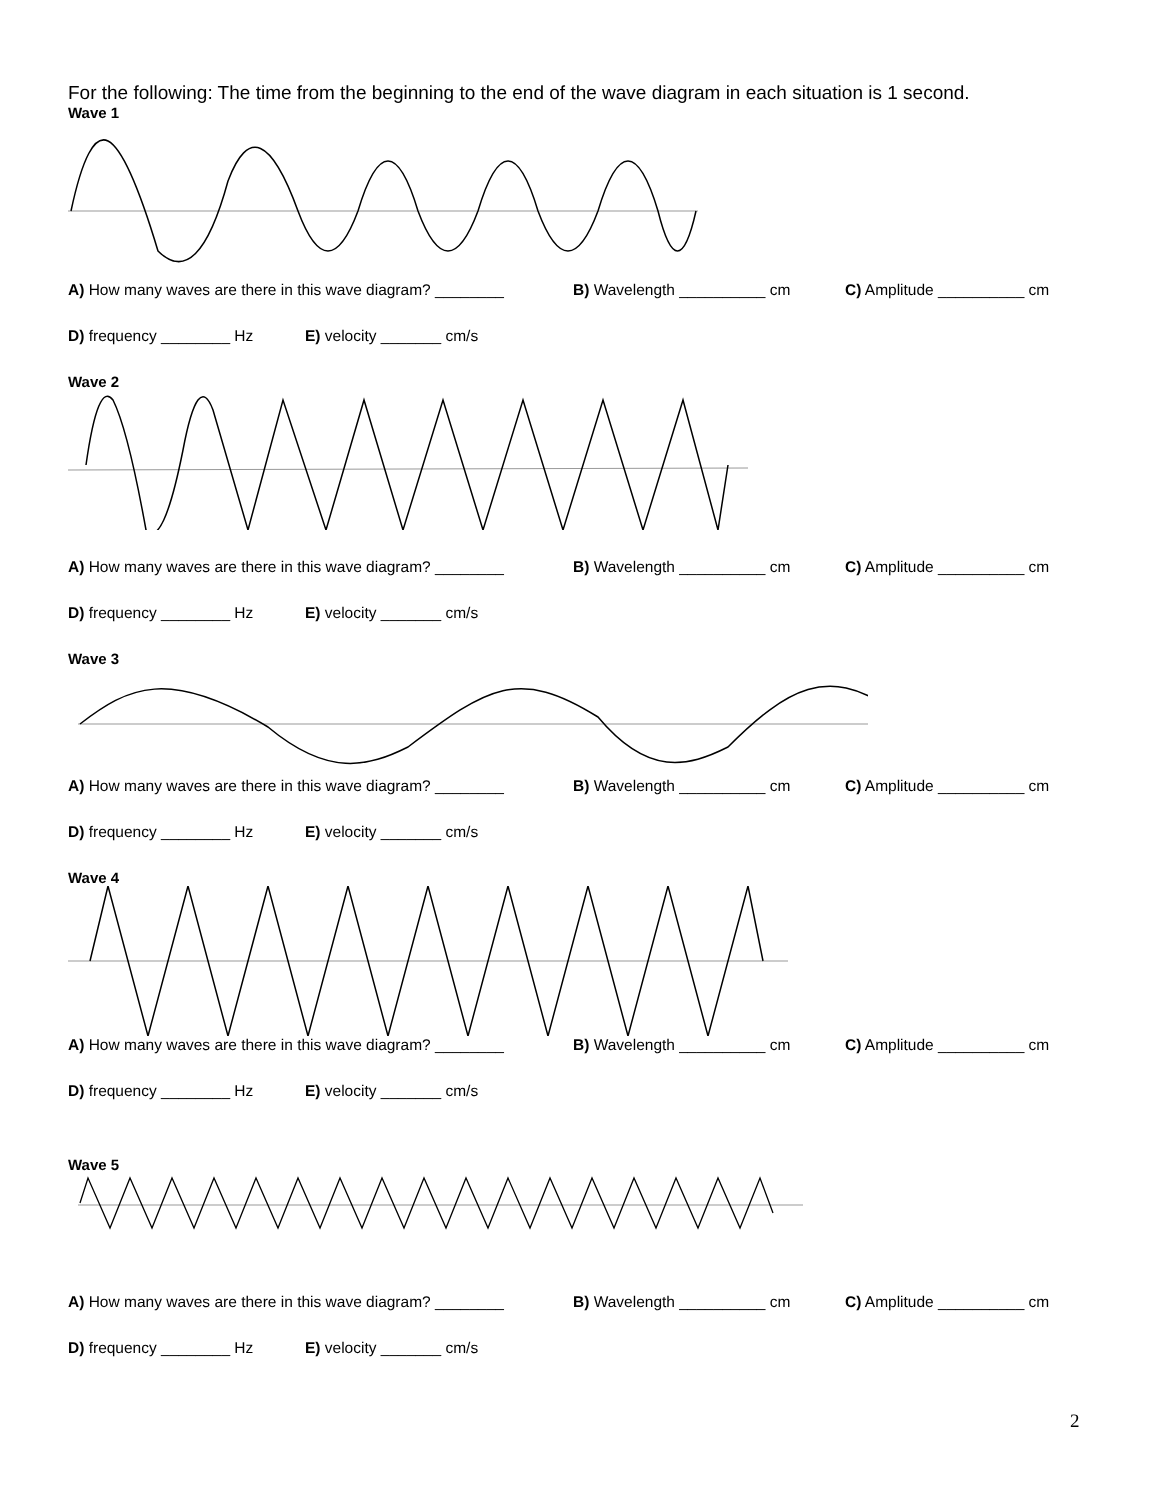For the following: The time from the beginning to the end of the wave diagram in each situation is 1 second.
Wave 1
A) How many waves are there in this wave diagram? ________ B) Wavelength __________ cm C) Amplitude __________ cm
D) frequency ________ Hz E) velocity _______ cm/s
Wave 2
A) How many waves are there in this wave diagram? ________ B) Wavelength __________ cm C) Amplitude __________ cm
D) frequency ________ Hz E) velocity _______ cm/s
Wave 3
A) How many waves are there in this wave diagram? ________ B) Wavelength __________ cm C) Amplitude __________ cm
D) frequency ________ Hz E) velocity _______ cm/s
Wave 4
A) How many waves are there in this wave diagram? ________ B) Wavelength __________ cm C) Amplitude __________ cm
D) frequency ________ Hz E) velocity _______ cm/s
Wave 5
A) How many waves are there in this wave diagram? ________ B) Wavelength __________ cm C) Amplitude __________ cm
D) frequency ________ Hz E) velocity _______ cm/s
2